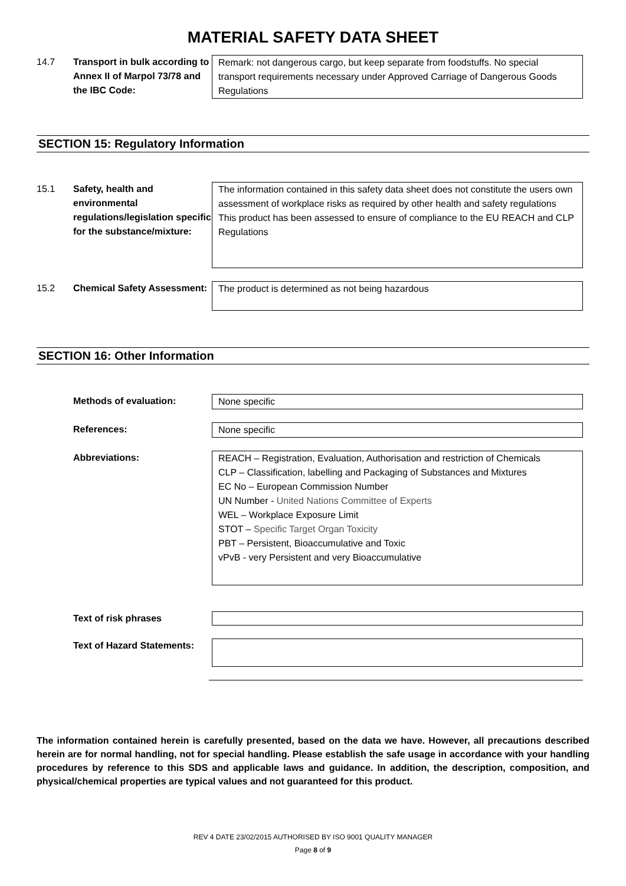MATERIAL SAFETY DATA SHEET
14.7
Transport in bulk according to Annex II of Marpol 73/78 and the IBC Code:
Remark: not dangerous cargo, but keep separate from foodstuffs. No special transport requirements necessary under Approved Carriage of Dangerous Goods Regulations
SECTION 15: Regulatory Information
15.1
Safety, health and environmental regulations/legislation specific for the substance/mixture:
The information contained in this safety data sheet does not constitute the users own assessment of workplace risks as required by other health and safety regulations
This product has been assessed to ensure of compliance to the EU REACH and CLP Regulations
15.2
Chemical Safety Assessment:
The product is determined as not being hazardous
SECTION 16: Other Information
Methods of evaluation: None specific
References: None specific
Abbreviations:
REACH – Registration, Evaluation, Authorisation and restriction of Chemicals
CLP – Classification, labelling and Packaging of Substances and Mixtures
EC No – European Commission Number
UN Number - United Nations Committee of Experts
WEL – Workplace Exposure Limit
STOT – Specific Target Organ Toxicity
PBT – Persistent, Bioaccumulative and Toxic
vPvB - very Persistent and very Bioaccumulative
Text of risk phrases
Text of Hazard Statements:
The information contained herein is carefully presented, based on the data we have. However, all precautions described herein are for normal handling, not for special handling. Please establish the safe usage in accordance with your handling procedures by reference to this SDS and applicable laws and guidance. In addition, the description, composition, and physical/chemical properties are typical values and not guaranteed for this product.
REV 4 DATE 23/02/2015 AUTHORISED BY ISO 9001 QUALITY MANAGER
Page 8 of 9